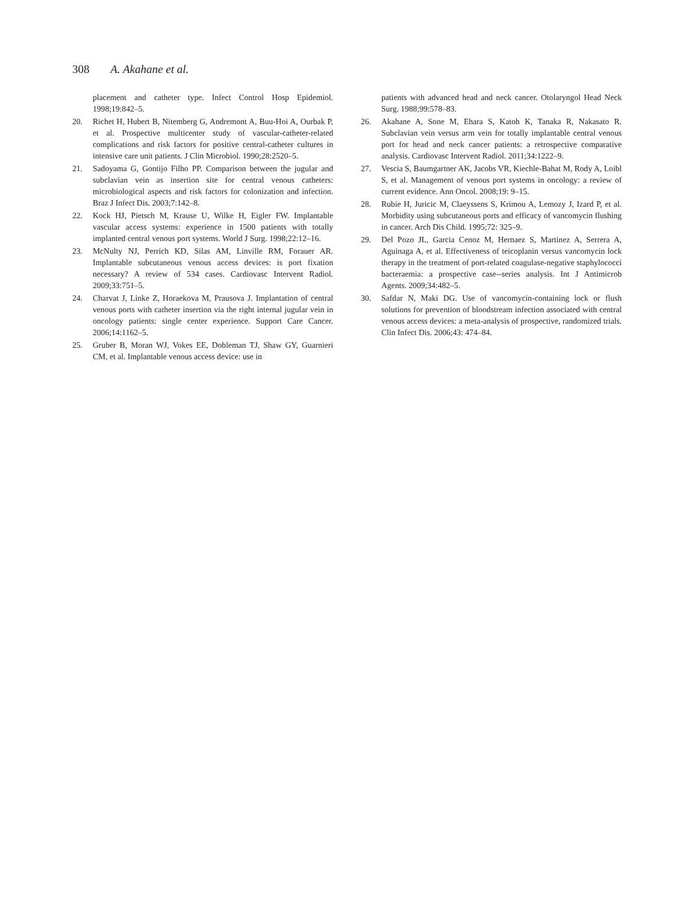308 A. Akahane et al.
placement and catheter type. Infect Control Hosp Epidemiol. 1998;19:842–5.
20. Richet H, Hubert B, Nitemberg G, Andremont A, Buu-Hoi A, Ourbak P, et al. Prospective multicenter study of vascular-catheter-related complications and risk factors for positive central-catheter cultures in intensive care unit patients. J Clin Microbiol. 1990;28:2520–5.
21. Sadoyama G, Gontijo Filho PP. Comparison between the jugular and subclavian vein as insertion site for central venous catheters: microbiological aspects and risk factors for colonization and infection. Braz J Infect Dis. 2003;7:142–8.
22. Kock HJ, Pietsch M, Krause U, Wilke H, Eigler FW. Implantable vascular access systems: experience in 1500 patients with totally implanted central venous port systems. World J Surg. 1998;22:12–16.
23. McNulty NJ, Perrich KD, Silas AM, Linville RM, Forauer AR. Implantable subcutaneous venous access devices: is port fixation necessary? A review of 534 cases. Cardiovasc Intervent Radiol. 2009;33:751–5.
24. Charvat J, Linke Z, Horaekova M, Prausova J. Implantation of central venous ports with catheter insertion via the right internal jugular vein in oncology patients: single center experience. Support Care Cancer. 2006;14:1162–5.
25. Gruber B, Moran WJ, Vokes EE, Dobleman TJ, Shaw GY, Guarnieri CM, et al. Implantable venous access device: use in
patients with advanced head and neck cancer. Otolaryngol Head Neck Surg. 1988;99:578–83.
26. Akahane A, Sone M, Ehara S, Katoh K, Tanaka R, Nakasato R. Subclavian vein versus arm vein for totally implantable central venous port for head and neck cancer patients: a retrospective comparative analysis. Cardiovasc Intervent Radiol. 2011;34:1222–9.
27. Vescia S, Baumgartner AK, Jacobs VR, Kiechle-Bahat M, Rody A, Loibl S, et al. Management of venous port systems in oncology: a review of current evidence. Ann Oncol. 2008;19: 9–15.
28. Rubie H, Juricic M, Claeyssens S, Krimou A, Lemozy J, Izard P, et al. Morbidity using subcutaneous ports and efficacy of vancomycin flushing in cancer. Arch Dis Child. 1995;72: 325–9.
29. Del Pozo JL, Garcia Cenoz M, Hernaez S, Martinez A, Serrera A, Aguinaga A, et al. Effectiveness of teicoplanin versus vancomycin lock therapy in the treatment of port-related coagulase-negative staphylococci bacteraemia: a prospective case--series analysis. Int J Antimicrob Agents. 2009;34:482–5.
30. Safdar N, Maki DG. Use of vancomycin-containing lock or flush solutions for prevention of bloodstream infection associated with central venous access devices: a meta-analysis of prospective, randomized trials. Clin Infect Dis. 2006;43: 474–84.